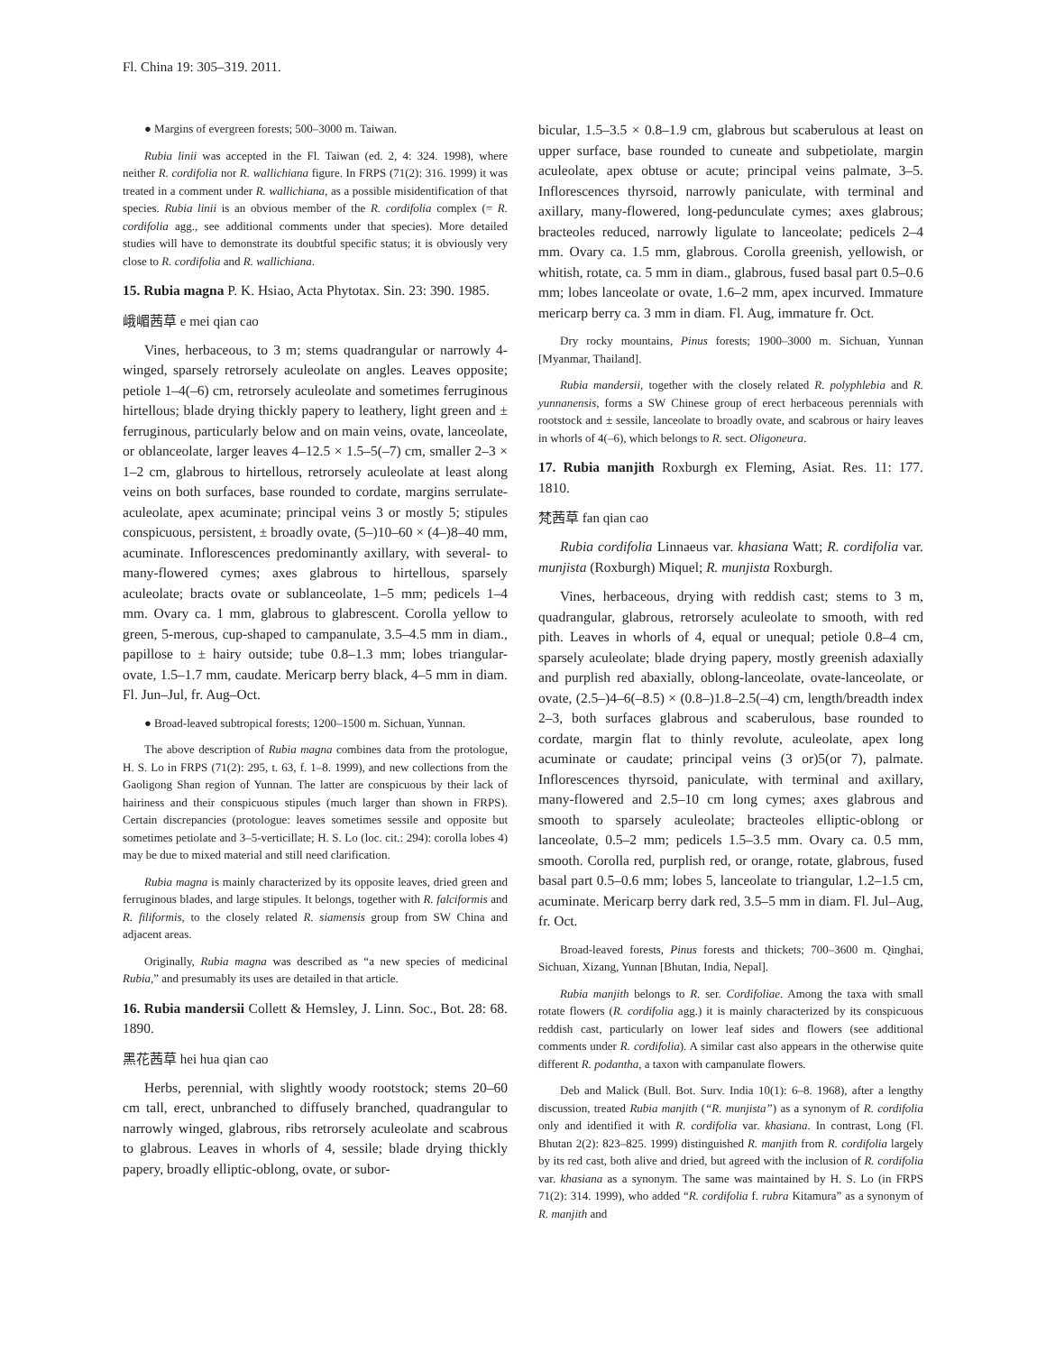Fl. China 19: 305–319. 2011.
● Margins of evergreen forests; 500–3000 m. Taiwan.
Rubia linii was accepted in the Fl. Taiwan (ed. 2, 4: 324. 1998), where neither R. cordifolia nor R. wallichiana figure. In FRPS (71(2): 316. 1999) it was treated in a comment under R. wallichiana, as a possible misidentification of that species. Rubia linii is an obvious member of the R. cordifolia complex (= R. cordifolia agg., see additional comments under that species). More detailed studies will have to demonstrate its doubtful specific status; it is obviously very close to R. cordifolia and R. wallichiana.
15. Rubia magna P. K. Hsiao, Acta Phytotax. Sin. 23: 390. 1985.
峨嵋茜草 e mei qian cao
Vines, herbaceous, to 3 m; stems quadrangular or narrowly 4-winged, sparsely retrorsely aculeolate on angles. Leaves opposite; petiole 1–4(–6) cm, retrorsely aculeolate and sometimes ferruginous hirtellous; blade drying thickly papery to leathery, light green and ± ferruginous, particularly below and on main veins, ovate, lanceolate, or oblanceolate, larger leaves 4–12.5 × 1.5–5(–7) cm, smaller 2–3 × 1–2 cm, glabrous to hirtellous, retrorsely aculeolate at least along veins on both surfaces, base rounded to cordate, margins serrulate-aculeolate, apex acuminate; principal veins 3 or mostly 5; stipules conspicuous, persistent, ± broadly ovate, (5–)10–60 × (4–)8–40 mm, acuminate. Inflorescences predominantly axillary, with several- to many-flowered cymes; axes glabrous to hirtellous, sparsely aculeolate; bracts ovate or sublanceolate, 1–5 mm; pedicels 1–4 mm. Ovary ca. 1 mm, glabrous to glabrescent. Corolla yellow to green, 5-merous, cup-shaped to campanulate, 3.5–4.5 mm in diam., papillose to ± hairy outside; tube 0.8–1.3 mm; lobes triangular-ovate, 1.5–1.7 mm, caudate. Mericarp berry black, 4–5 mm in diam. Fl. Jun–Jul, fr. Aug–Oct.
● Broad-leaved subtropical forests; 1200–1500 m. Sichuan, Yunnan.
The above description of Rubia magna combines data from the protologue, H. S. Lo in FRPS (71(2): 295, t. 63, f. 1–8. 1999), and new collections from the Gaoligong Shan region of Yunnan. The latter are conspicuous by their lack of hairiness and their conspicuous stipules (much larger than shown in FRPS). Certain discrepancies (protologue: leaves sometimes sessile and opposite but sometimes petiolate and 3–5-verticillate; H. S. Lo (loc. cit.: 294): corolla lobes 4) may be due to mixed material and still need clarification.
Rubia magna is mainly characterized by its opposite leaves, dried green and ferruginous blades, and large stipules. It belongs, together with R. falciformis and R. filiformis, to the closely related R. siamensis group from SW China and adjacent areas.
Originally, Rubia magna was described as “a new species of medicinal Rubia,” and presumably its uses are detailed in that article.
16. Rubia mandersii Collett & Hemsley, J. Linn. Soc., Bot. 28: 68. 1890.
黑花茜草 hei hua qian cao
Herbs, perennial, with slightly woody rootstock; stems 20–60 cm tall, erect, unbranched to diffusely branched, quadrangular to narrowly winged, glabrous, ribs retrorsely aculeolate and scabrous to glabrous. Leaves in whorls of 4, sessile; blade drying thickly papery, broadly elliptic-oblong, ovate, or subor-
bicular, 1.5–3.5 × 0.8–1.9 cm, glabrous but scaberulous at least on upper surface, base rounded to cuneate and subpetiolate, margin aculeolate, apex obtuse or acute; principal veins palmate, 3–5. Inflorescences thyrsoid, narrowly paniculate, with terminal and axillary, many-flowered, long-pedunculate cymes; axes glabrous; bracteoles reduced, narrowly ligulate to lanceolate; pedicels 2–4 mm. Ovary ca. 1.5 mm, glabrous. Corolla greenish, yellowish, or whitish, rotate, ca. 5 mm in diam., glabrous, fused basal part 0.5–0.6 mm; lobes lanceolate or ovate, 1.6–2 mm, apex incurved. Immature mericarp berry ca. 3 mm in diam. Fl. Aug, immature fr. Oct.
Dry rocky mountains, Pinus forests; 1900–3000 m. Sichuan, Yunnan [Myanmar, Thailand].
Rubia mandersii, together with the closely related R. polyphlebia and R. yunnanensis, forms a SW Chinese group of erect herbaceous perennials with rootstock and ± sessile, lanceolate to broadly ovate, and scabrous or hairy leaves in whorls of 4(–6), which belongs to R. sect. Oligoneura.
17. Rubia manjith Roxburgh ex Fleming, Asiat. Res. 11: 177. 1810.
梵茜草 fan qian cao
Rubia cordifolia Linnaeus var. khasiana Watt; R. cordifolia var. munjista (Roxburgh) Miquel; R. munjista Roxburgh.
Vines, herbaceous, drying with reddish cast; stems to 3 m, quadrangular, glabrous, retrorsely aculeolate to smooth, with red pith. Leaves in whorls of 4, equal or unequal; petiole 0.8–4 cm, sparsely aculeolate; blade drying papery, mostly greenish adaxially and purplish red abaxially, oblong-lanceolate, ovate-lanceolate, or ovate, (2.5–)4–6(–8.5) × (0.8–)1.8–2.5(–4) cm, length/breadth index 2–3, both surfaces glabrous and scaberulous, base rounded to cordate, margin flat to thinly revolute, aculeolate, apex long acuminate or caudate; principal veins (3 or)5(or 7), palmate. Inflorescences thyrsoid, paniculate, with terminal and axillary, many-flowered and 2.5–10 cm long cymes; axes glabrous and smooth to sparsely aculeolate; bracteoles elliptic-oblong or lanceolate, 0.5–2 mm; pedicels 1.5–3.5 mm. Ovary ca. 0.5 mm, smooth. Corolla red, purplish red, or orange, rotate, glabrous, fused basal part 0.5–0.6 mm; lobes 5, lanceolate to triangular, 1.2–1.5 cm, acuminate. Mericarp berry dark red, 3.5–5 mm in diam. Fl. Jul–Aug, fr. Oct.
Broad-leaved forests, Pinus forests and thickets; 700–3600 m. Qinghai, Sichuan, Xizang, Yunnan [Bhutan, India, Nepal].
Rubia manjith belongs to R. ser. Cordifoliae. Among the taxa with small rotate flowers (R. cordifolia agg.) it is mainly characterized by its conspicuous reddish cast, particularly on lower leaf sides and flowers (see additional comments under R. cordifolia). A similar cast also appears in the otherwise quite different R. podantha, a taxon with campanulate flowers.
Deb and Malick (Bull. Bot. Surv. India 10(1): 6–8. 1968), after a lengthy discussion, treated Rubia manjith (“R. munjista”) as a synonym of R. cordifolia only and identified it with R. cordifolia var. khasiana. In contrast, Long (Fl. Bhutan 2(2): 823–825. 1999) distinguished R. manjith from R. cordifolia largely by its red cast, both alive and dried, but agreed with the inclusion of R. cordifolia var. khasiana as a synonym. The same was maintained by H. S. Lo (in FRPS 71(2): 314. 1999), who added “R. cordifolia f. rubra Kitamura” as a synonym of R. manjith and